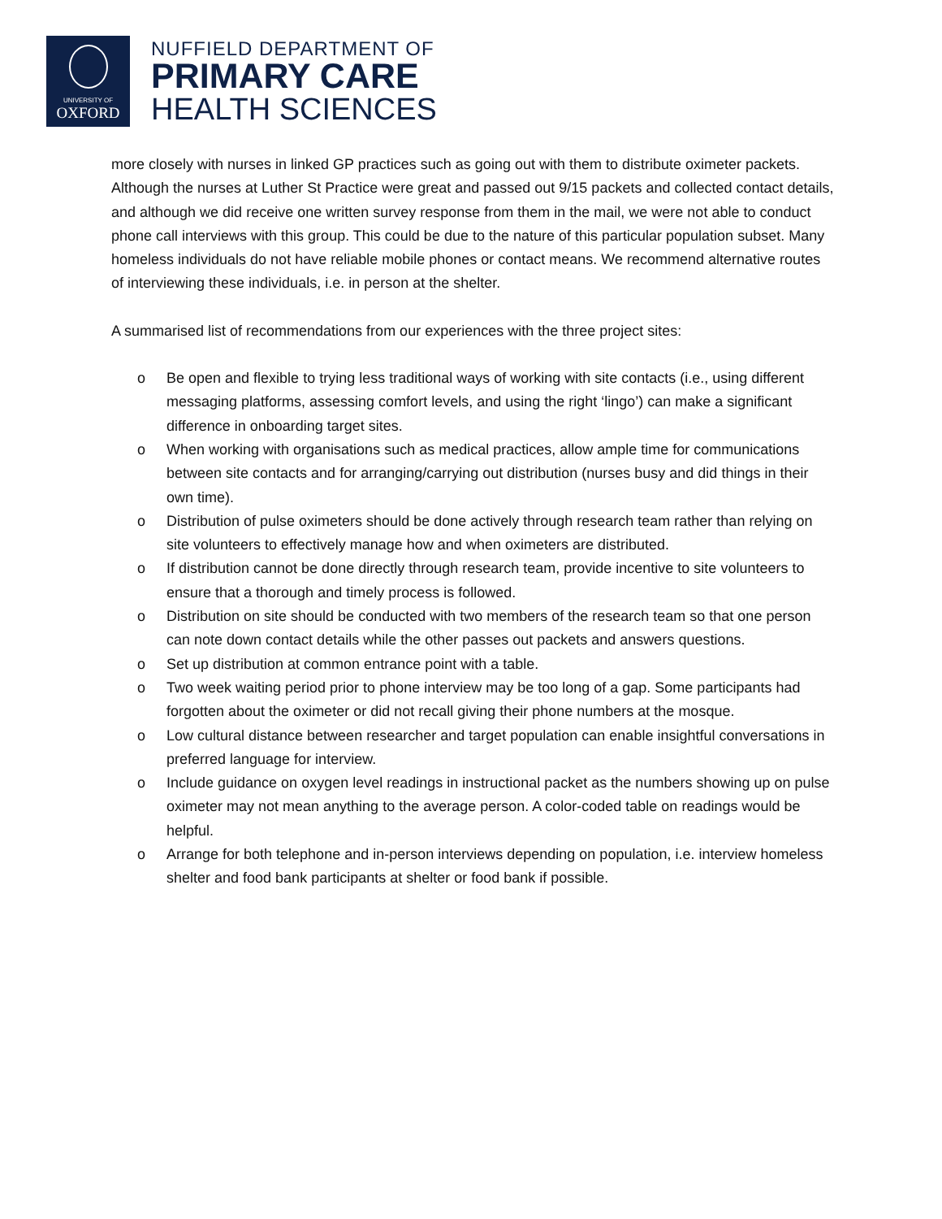UNIVERSITY OF
OXFORD
NUFFIELD DEPARTMENT OF
PRIMARY CARE
HEALTH SCIENCES
more closely with nurses in linked GP practices such as going out with them to distribute oximeter packets. Although the nurses at Luther St Practice were great and passed out 9/15 packets and collected contact details, and although we did receive one written survey response from them in the mail, we were not able to conduct phone call interviews with this group. This could be due to the nature of this particular population subset. Many homeless individuals do not have reliable mobile phones or contact means. We recommend alternative routes of interviewing these individuals, i.e. in person at the shelter.
A summarised list of recommendations from our experiences with the three project sites:
o Be open and flexible to trying less traditional ways of working with site contacts (i.e., using different messaging platforms, assessing comfort levels, and using the right ‘lingo’) can make a significant difference in onboarding target sites.
o When working with organisations such as medical practices, allow ample time for communications between site contacts and for arranging/carrying out distribution (nurses busy and did things in their own time).
o Distribution of pulse oximeters should be done actively through research team rather than relying on site volunteers to effectively manage how and when oximeters are distributed.
o If distribution cannot be done directly through research team, provide incentive to site volunteers to ensure that a thorough and timely process is followed.
o Distribution on site should be conducted with two members of the research team so that one person can note down contact details while the other passes out packets and answers questions.
o Set up distribution at common entrance point with a table.
o Two week waiting period prior to phone interview may be too long of a gap. Some participants had forgotten about the oximeter or did not recall giving their phone numbers at the mosque.
o Low cultural distance between researcher and target population can enable insightful conversations in preferred language for interview.
o Include guidance on oxygen level readings in instructional packet as the numbers showing up on pulse oximeter may not mean anything to the average person. A color-coded table on readings would be helpful.
o Arrange for both telephone and in-person interviews depending on population, i.e. interview homeless shelter and food bank participants at shelter or food bank if possible.